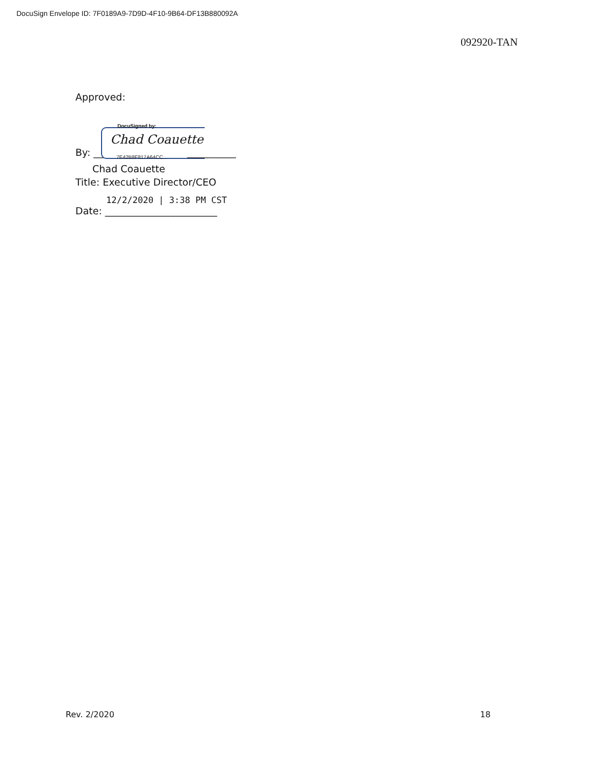DocuSign Envelope ID: 7F0189A9-7D9D-4F10-9B64-DF13B880092A
092920-TAN
Approved:
DocuSigned by:
Chad Coauette
By: __ 7E42B8F817A64CC... __________
Chad Coauette
Title: Executive Director/CEO
12/2/2020 | 3:38 PM CST
Date: _______________________
Rev. 2/2020 18